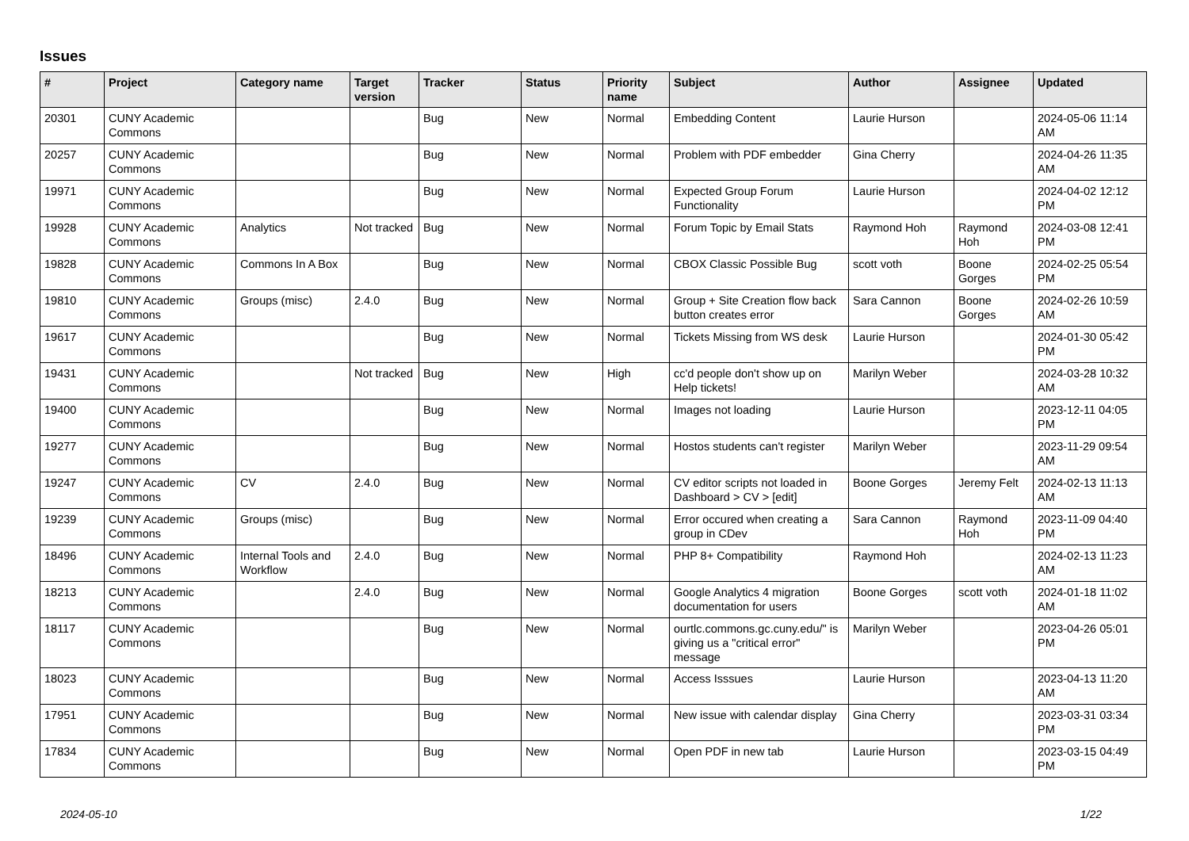Issues
| # | Project | Category name | Target version | Tracker | Status | Priority name | Subject | Author | Assignee | Updated |
| --- | --- | --- | --- | --- | --- | --- | --- | --- | --- | --- |
| 20301 | CUNY Academic Commons | | | Bug | New | Normal | Embedding Content | Laurie Hurson | | 2024-05-06 11:14 AM |
| 20257 | CUNY Academic Commons | | | Bug | New | Normal | Problem with PDF embedder | Gina Cherry | | 2024-04-26 11:35 AM |
| 19971 | CUNY Academic Commons | | | Bug | New | Normal | Expected Group Forum Functionality | Laurie Hurson | | 2024-04-02 12:12 PM |
| 19928 | CUNY Academic Commons | Analytics | Not tracked | Bug | New | Normal | Forum Topic by Email Stats | Raymond Hoh | Raymond Hoh | 2024-03-08 12:41 PM |
| 19828 | CUNY Academic Commons | Commons In A Box | | Bug | New | Normal | CBOX Classic Possible Bug | scott voth | Boone Gorges | 2024-02-25 05:54 PM |
| 19810 | CUNY Academic Commons | Groups (misc) | 2.4.0 | Bug | New | Normal | Group + Site Creation flow back button creates error | Sara Cannon | Boone Gorges | 2024-02-26 10:59 AM |
| 19617 | CUNY Academic Commons | | | Bug | New | Normal | Tickets Missing from WS desk | Laurie Hurson | | 2024-01-30 05:42 PM |
| 19431 | CUNY Academic Commons | | Not tracked | Bug | New | High | cc'd people don't show up on Help tickets! | Marilyn Weber | | 2024-03-28 10:32 AM |
| 19400 | CUNY Academic Commons | | | Bug | New | Normal | Images not loading | Laurie Hurson | | 2023-12-11 04:05 PM |
| 19277 | CUNY Academic Commons | | | Bug | New | Normal | Hostos students can't register | Marilyn Weber | | 2023-11-29 09:54 AM |
| 19247 | CUNY Academic Commons | CV | 2.4.0 | Bug | New | Normal | CV editor scripts not loaded in Dashboard > CV > [edit] | Boone Gorges | Jeremy Felt | 2024-02-13 11:13 AM |
| 19239 | CUNY Academic Commons | Groups (misc) | | Bug | New | Normal | Error occured when creating a group in CDev | Sara Cannon | Raymond Hoh | 2023-11-09 04:40 PM |
| 18496 | CUNY Academic Commons | Internal Tools and Workflow | 2.4.0 | Bug | New | Normal | PHP 8+ Compatibility | Raymond Hoh | | 2024-02-13 11:23 AM |
| 18213 | CUNY Academic Commons | | 2.4.0 | Bug | New | Normal | Google Analytics 4 migration documentation for users | Boone Gorges | scott voth | 2024-01-18 11:02 AM |
| 18117 | CUNY Academic Commons | | | Bug | New | Normal | ourtlc.commons.gc.cuny.edu/" is giving us a "critical error" message | Marilyn Weber | | 2023-04-26 05:01 PM |
| 18023 | CUNY Academic Commons | | | Bug | New | Normal | Access Isssues | Laurie Hurson | | 2023-04-13 11:20 AM |
| 17951 | CUNY Academic Commons | | | Bug | New | Normal | New issue with calendar display | Gina Cherry | | 2023-03-31 03:34 PM |
| 17834 | CUNY Academic Commons | | | Bug | New | Normal | Open PDF in new tab | Laurie Hurson | | 2023-03-15 04:49 PM |
2024-05-10 1/22